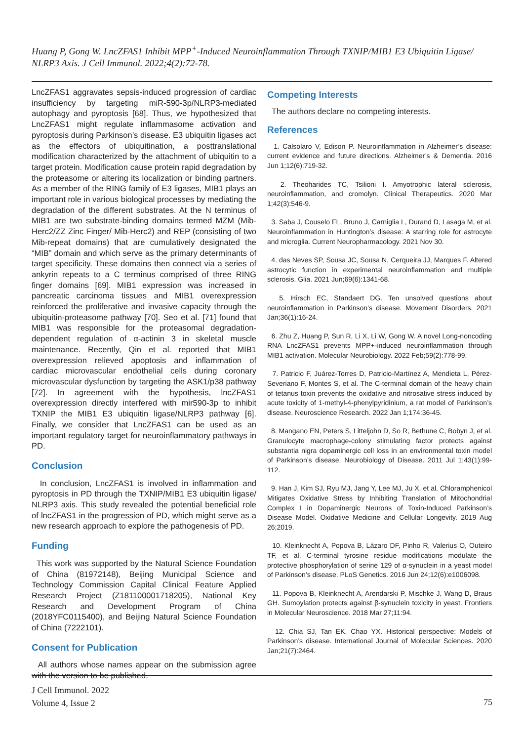Huang P, Gong W. LncZFAS1 Inhibit MPP<sup>+</sup>-Induced Neuroinflammation Through TXNIP/MIB1 E3 Ubiquitin Ligase/ NLRP3 Axis. J Cell Immunol. 2022;4(2):72-78.
LncZFAS1 aggravates sepsis-induced progression of cardiac insufficiency by targeting miR-590-3p/NLRP3-mediated autophagy and pyroptosis [68]. Thus, we hypothesized that LncZFAS1 might regulate inflammasome activation and pyroptosis during Parkinson’s disease. E3 ubiquitin ligases act as the effectors of ubiquitination, a posttranslational modification characterized by the attachment of ubiquitin to a target protein. Modification cause protein rapid degradation by the proteasome or altering its localization or binding partners. As a member of the RING family of E3 ligases, MIB1 plays an important role in various biological processes by mediating the degradation of the different substrates. At the N terminus of MIB1 are two substrate-binding domains termed MZM (Mib-Herc2/ZZ Zinc Finger/ Mib-Herc2) and REP (consisting of two Mib-repeat domains) that are cumulatively designated the “MIB” domain and which serve as the primary determinants of target specificity. These domains then connect via a series of ankyrin repeats to a C terminus comprised of three RING finger domains [69]. MIB1 expression was increased in pancreatic carcinoma tissues and MIB1 overexpression reinforced the proliferative and invasive capacity through the ubiquitin-proteasome pathway [70]. Seo et al. [71] found that MIB1 was responsible for the proteasomal degradation-dependent regulation of α-actinin 3 in skeletal muscle maintenance. Recently, Qin et al. reported that MIB1 overexpression relieved apoptosis and inflammation of cardiac microvascular endothelial cells during coronary microvascular dysfunction by targeting the ASK1/p38 pathway [72]. In agreement with the hypothesis, lncZFAS1 overexpression directly interfered with mir590-3p to inhibit TXNIP the MIB1 E3 ubiquitin ligase/NLRP3 pathway [6]. Finally, we consider that LncZFAS1 can be used as an important regulatory target for neuroinflammatory pathways in PD.
Conclusion
In conclusion, LncZFAS1 is involved in inflammation and pyroptosis in PD through the TXNIP/MIB1 E3 ubiquitin ligase/ NLRP3 axis. This study revealed the potential beneficial role of lncZFAS1 in the progression of PD, which might serve as a new research approach to explore the pathogenesis of PD.
Funding
This work was supported by the Natural Science Foundation of China (81972148), Beijing Municipal Science and Technology Commission Capital Clinical Feature Applied Research Project (Z181100001718205), National Key Research and Development Program of China (2018YFC0115400), and Beijing Natural Science Foundation of China (7222101).
Consent for Publication
All authors whose names appear on the submission agree with the version to be published.
Competing Interests
The authors declare no competing interests.
References
1. Calsolaro V, Edison P. Neuroinflammation in Alzheimer’s disease: current evidence and future directions. Alzheimer’s & Dementia. 2016 Jun 1;12(6):719-32.
2. Theoharides TC, Tsilioni I. Amyotrophic lateral sclerosis, neuroinflammation, and cromolyn. Clinical Therapeutics. 2020 Mar 1;42(3):546-9.
3. Saba J, Couselo FL, Bruno J, Carniglia L, Durand D, Lasaga M, et al. Neuroinflammation in Huntington’s disease: A starring role for astrocyte and microglia. Current Neuropharmacology. 2021 Nov 30.
4. das Neves SP, Sousa JC, Sousa N, Cerqueira JJ, Marques F. Altered astrocytic function in experimental neuroinflammation and multiple sclerosis. Glia. 2021 Jun;69(6):1341-68.
5. Hirsch EC, Standaert DG. Ten unsolved questions about neuroinflammation in Parkinson’s disease. Movement Disorders. 2021 Jan;36(1):16-24.
6. Zhu Z, Huang P, Sun R, Li X, Li W, Gong W. A novel Long-noncoding RNA LncZFAS1 prevents MPP+-induced neuroinflammation through MIB1 activation. Molecular Neurobiology. 2022 Feb;59(2):778-99.
7. Patricio F, Juárez-Torres D, Patricio-Martínez A, Mendieta L, Pérez-Severiano F, Montes S, et al. The C-terminal domain of the heavy chain of tetanus toxin prevents the oxidative and nitrosative stress induced by acute toxicity of 1-methyl-4-phenylpyridinium, a rat model of Parkinson’s disease. Neuroscience Research. 2022 Jan 1;174:36-45.
8. Mangano EN, Peters S, Litteljohn D, So R, Bethune C, Bobyn J, et al. Granulocyte macrophage-colony stimulating factor protects against substantia nigra dopaminergic cell loss in an environmental toxin model of Parkinson’s disease. Neurobiology of Disease. 2011 Jul 1;43(1):99-112.
9. Han J, Kim SJ, Ryu MJ, Jang Y, Lee MJ, Ju X, et al. Chloramphenicol Mitigates Oxidative Stress by Inhibiting Translation of Mitochondrial Complex I in Dopaminergic Neurons of Toxin-Induced Parkinson’s Disease Model. Oxidative Medicine and Cellular Longevity. 2019 Aug 26;2019.
10. Kleinknecht A, Popova B, Lázaro DF, Pinho R, Valerius O, Outeiro TF, et al. C-terminal tyrosine residue modifications modulate the protective phosphorylation of serine 129 of α-synuclein in a yeast model of Parkinson’s disease. PLoS Genetics. 2016 Jun 24;12(6):e1006098.
11. Popova B, Kleinknecht A, Arendarski P, Mischke J, Wang D, Braus GH. Sumoylation protects against β-synuclein toxicity in yeast. Frontiers in Molecular Neuroscience. 2018 Mar 27;11:94.
12. Chia SJ, Tan EK, Chao YX. Historical perspective: Models of Parkinson’s disease. International Journal of Molecular Sciences. 2020 Jan;21(7):2464.
J Cell Immunol. 2022
Volume 4, Issue 2
75